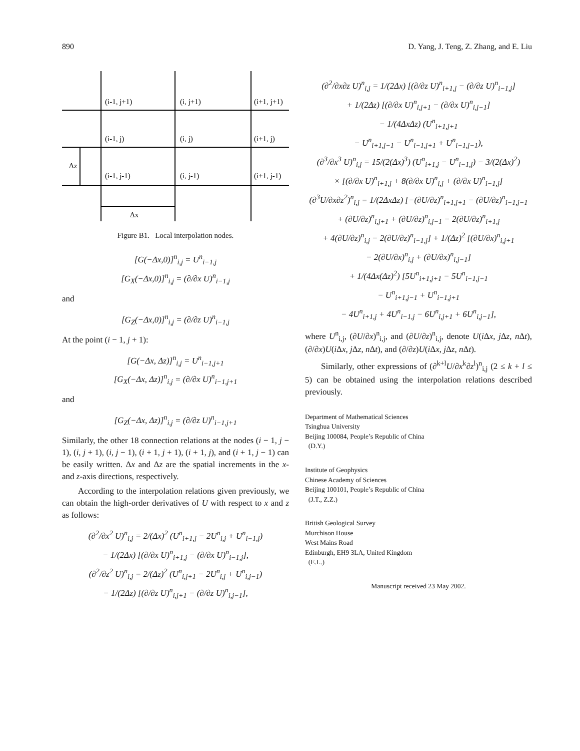890 D. Yang, J. Teng, Z. Zhang, and E. Liu
(i-1, j+1)
(i, j+1)
(i+1, j+1)
(i-1, j)
(i, j)
(i+1, j)
(i-1, j-1)
(i, j-1)
(i+1, j-1)
Δz
Δx
Figure B1. Local interpolation nodes.
[G(−Δx,0)]<sup>n</sup><sub>i,j</sub> = U<sup>n</sup><sub>i−1,j</sub>
[G<sub>X</sub>(−Δx,0)]<sup>n</sup><sub>i,j</sub> = (∂/∂x U)<sup>n</sup><sub>i−1,j</sub>
and
[G<sub>Z</sub>(−Δx,0)]<sup>n</sup><sub>i,j</sub> = (∂/∂z U)<sup>n</sup><sub>i−1,j</sub>
At the point (i − 1, j + 1):
[G(−Δx, Δz)]<sup>n</sup><sub>i,j</sub> = U<sup>n</sup><sub>i−1,j+1</sub>
[G<sub>X</sub>(−Δx, Δz)]<sup>n</sup><sub>i,j</sub> = (∂/∂x U)<sup>n</sup><sub>i−1,j+1</sub>
and
[G<sub>Z</sub>(−Δx, Δz)]<sup>n</sup><sub>i,j</sub> = (∂/∂z U)<sup>n</sup><sub>i−1,j+1</sub>
Similarly, the other 18 connection relations at the nodes (i − 1, j − 1), (i, j + 1), (i, j − 1), (i + 1, j + 1), (i + 1, j), and (i + 1, j − 1) can be easily written. Δx and Δz are the spatial increments in the x- and z-axis directions, respectively.
According to the interpolation relations given previously, we can obtain the high-order derivatives of U with respect to x and z as follows:
(∂<sup>2</sup>/∂x<sup>2</sup> U)<sup>n</sup><sub>i,j</sub> = 2/(Δx)<sup>2</sup> (U<sup>n</sup><sub>i+1,j</sub> − 2U<sup>n</sup><sub>i,j</sub> + U<sup>n</sup><sub>i−1,j</sub>)
− 1/(2Δx) [(∂/∂x U)<sup>n</sup><sub>i+1,j</sub> − (∂/∂x U)<sup>n</sup><sub>i−1,j</sub>],
(∂<sup>2</sup>/∂z<sup>2</sup> U)<sup>n</sup><sub>i,j</sub> = 2/(Δz)<sup>2</sup> (U<sup>n</sup><sub>i,j+1</sub> − 2U<sup>n</sup><sub>i,j</sub> + U<sup>n</sup><sub>i,j−1</sub>)
− 1/(2Δz) [(∂/∂z U)<sup>n</sup><sub>i,j+1</sub> − (∂/∂z U)<sup>n</sup><sub>i,j−1</sub>],
(∂<sup>2</sup>/∂x∂z U)<sup>n</sup><sub>i,j</sub> = 1/(2Δx) [(∂/∂z U)<sup>n</sup><sub>i+1,j</sub> − (∂/∂z U)<sup>n</sup><sub>i−1,j</sub>]
+ 1/(2Δz) [(∂/∂x U)<sup>n</sup><sub>i,j+1</sub> − (∂/∂x U)<sup>n</sup><sub>i,j−1</sub>]
− 1/(4ΔxΔz) (U<sup>n</sup><sub>i+1,j+1</sub>
− U<sup>n</sup><sub>i+1,j−1</sub> − U<sup>n</sup><sub>i−1,j+1</sub> + U<sup>n</sup><sub>i−1,j−1</sub>),
(∂<sup>3</sup>/∂x<sup>3</sup> U)<sup>n</sup><sub>i,j</sub> = 15/(2(Δx)<sup>3</sup>) (U<sup>n</sup><sub>i+1,j</sub> − U<sup>n</sup><sub>i−1,j</sub>) − 3/(2(Δx)<sup>2</sup>)
× [(∂/∂x U)<sup>n</sup><sub>i+1,j</sub> + 8(∂/∂x U)<sup>n</sup><sub>i,j</sub> + (∂/∂x U)<sup>n</sup><sub>i−1,j</sub>]
(∂<sup>3</sup>U/∂x∂z<sup>2</sup>)<sup>n</sup><sub>i,j</sub> = 1/(2ΔxΔz) [−(∂U/∂z)<sup>n</sup><sub>i+1,j+1</sub> − (∂U/∂z)<sup>n</sup><sub>i−1,j−1</sub>
+ (∂U/∂z)<sup>n</sup><sub>i,j+1</sub> + (∂U/∂z)<sup>n</sup><sub>i,j−1</sub> − 2(∂U/∂z)<sup>n</sup><sub>i+1,j</sub>
+ 4(∂U/∂z)<sup>n</sup><sub>i,j</sub> − 2(∂U/∂z)<sup>n</sup><sub>i−1,j</sub>] + 1/(Δz)<sup>2</sup> [(∂U/∂x)<sup>n</sup><sub>i,j+1</sub>
− 2(∂U/∂x)<sup>n</sup><sub>i,j</sub> + (∂U/∂x)<sup>n</sup><sub>i,j−1</sub>]
+ 1/(4Δx(Δz)<sup>2</sup>) [5U<sup>n</sup><sub>i+1,j+1</sub> − 5U<sup>n</sup><sub>i−1,j−1</sub>
− U<sup>n</sup><sub>i+1,j−1</sub> + U<sup>n</sup><sub>i−1,j+1</sub>
− 4U<sup>n</sup><sub>i+1,j</sub> + 4U<sup>n</sup><sub>i−1,j</sub> − 6U<sup>n</sup><sub>i,j+1</sub> + 6U<sup>n</sup><sub>i,j−1</sub>],
where U<sup>n</sup><sub>i,j</sub>, (∂U/∂x)<sup>n</sup><sub>i,j</sub>, and (∂U/∂z)<sup>n</sup><sub>i,j</sub>, denote U(i Δx, j Δz, n Δt), (∂/∂x)U(i Δx, j Δz, n Δt), and (∂/∂z)U(i Δx, j Δz, n Δt).
Similarly, other expressions of (∂<sup>k+l</sup>U/∂x<sup>k</sup>∂z<sup>l</sup>)<sup>n</sup><sub>i,j</sub> (2 ≤ k + l ≤ 5) can be obtained using the interpolation relations described previously.
Department of Mathematical Sciences
Tsinghua University
Beijing 100084, People’s Republic of China
(D.Y.)
Institute of Geophysics
Chinese Academy of Sciences
Beijing 100101, People’s Republic of China
(J.T., Z.Z.)
British Geological Survey
Murchison House
West Mains Road
Edinburgh, EH9 3LA, United Kingdom
(E.L.)
Manuscript received 23 May 2002.